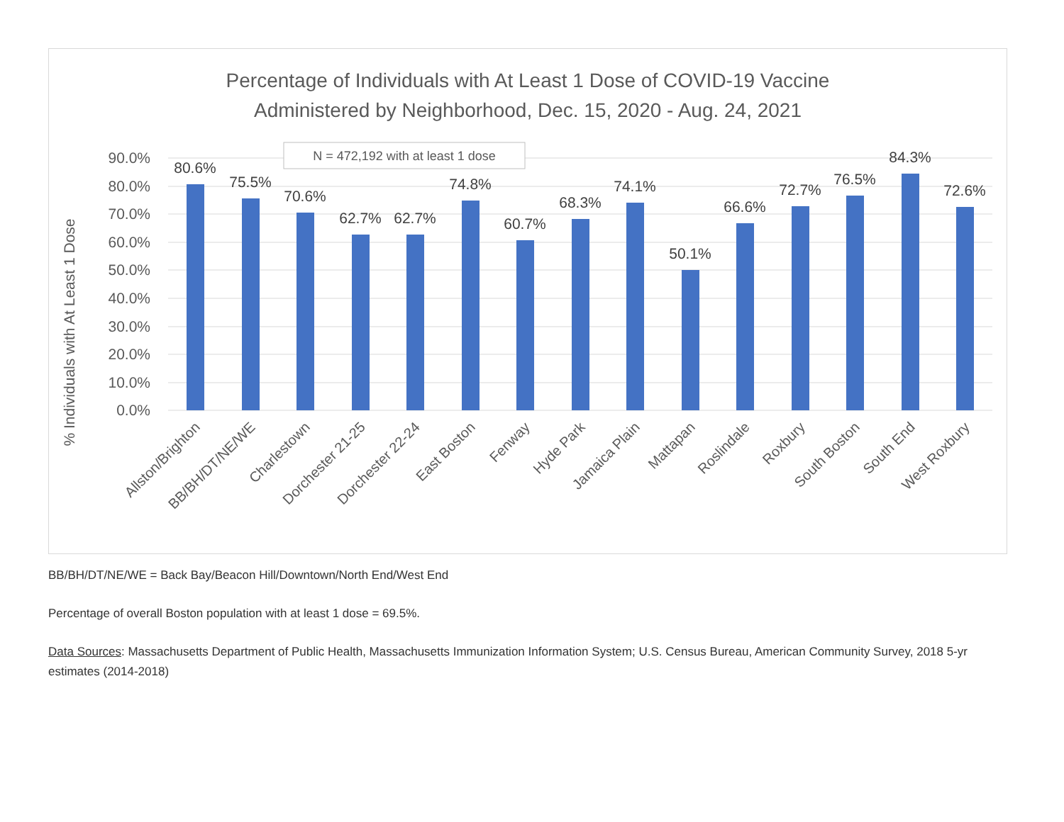Percentage of Individuals with At Least 1 Dose of COVID-19 Vaccine
Administered by Neighborhood, Dec. 15, 2020 - Aug. 24, 2021
% Individuals with At Least 1 Dose
90.0%
80.0%
70.0%
60.0%
50.0%
40.0%
30.0%
20.0%
10.0%
0.0%
N = 472,192 with at least 1 dose
80.6%
75.5%
70.6%
62.7%
62.7%
74.8%
60.7%
68.3%
74.1%
50.1%
66.6%
72.7%
76.5%
84.3%
72.6%
Allston/Brighton
BB/BH/DT/NE/WE
Charlestown
Dorchester 21-25
Dorchester 22-24
East Boston
Fenway
Hyde Park
Jamaica Plain
Mattapan
Roslindale
Roxbury
South Boston
South End
West Roxbury
BB/BH/DT/NE/WE = Back Bay/Beacon Hill/Downtown/North End/West End
Percentage of overall Boston population with at least 1 dose = 69.5%.
Data Sources: Massachusetts Department of Public Health, Massachusetts Immunization Information System; U.S. Census Bureau, American Community Survey, 2018 5-yr estimates (2014-2018)